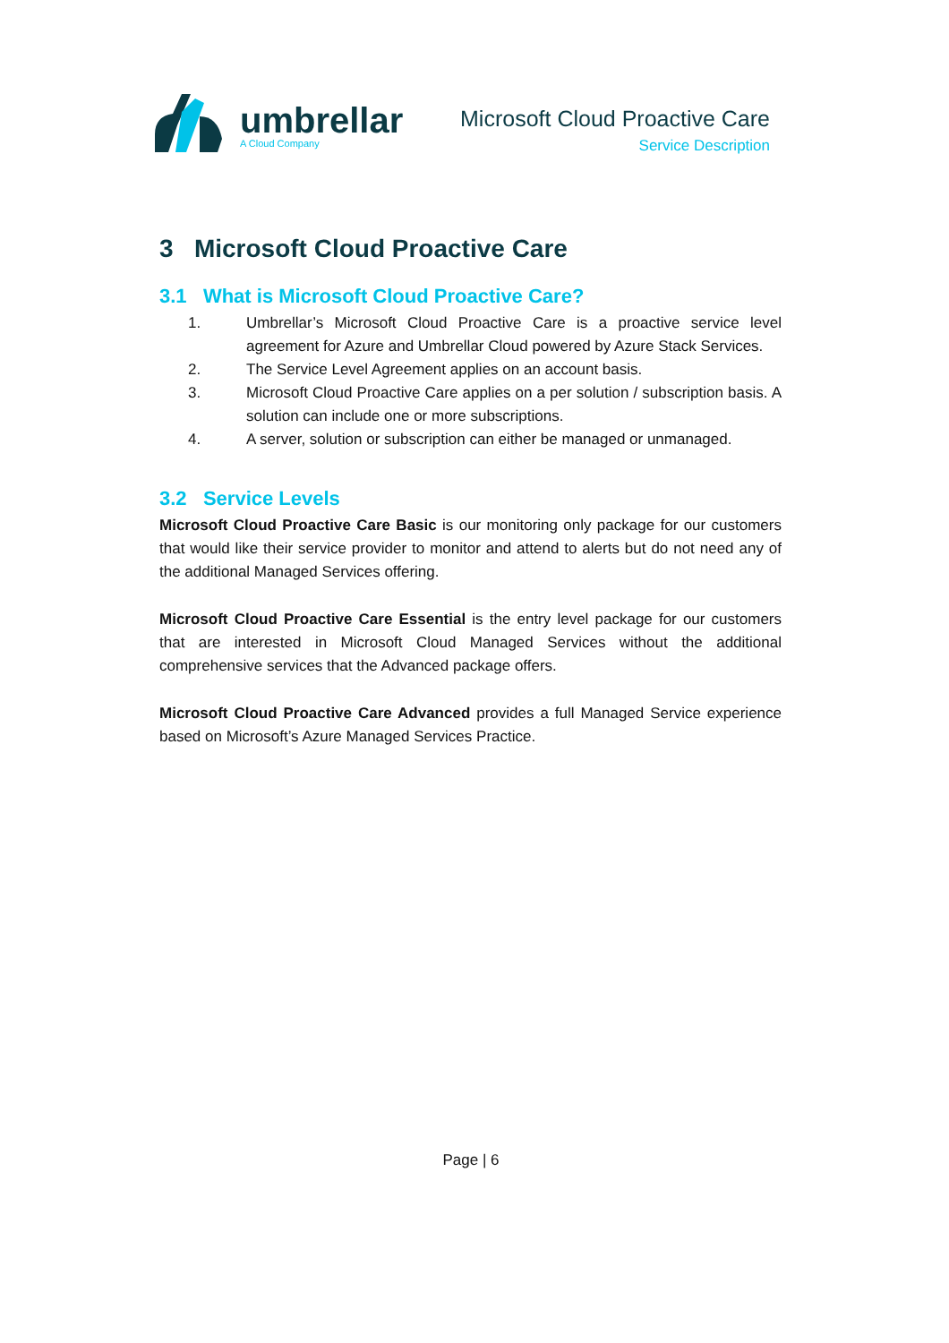umbrellar
A Cloud Company
Microsoft Cloud Proactive Care
Service Description
3 Microsoft Cloud Proactive Care
3.1 What is Microsoft Cloud Proactive Care?
1. Umbrellar’s Microsoft Cloud Proactive Care is a proactive service level agreement for Azure and Umbrellar Cloud powered by Azure Stack Services.
2. The Service Level Agreement applies on an account basis.
3. Microsoft Cloud Proactive Care applies on a per solution / subscription basis. A solution can include one or more subscriptions.
4. A server, solution or subscription can either be managed or unmanaged.
3.2 Service Levels
Microsoft Cloud Proactive Care Basic is our monitoring only package for our customers that would like their service provider to monitor and attend to alerts but do not need any of the additional Managed Services offering.
Microsoft Cloud Proactive Care Essential is the entry level package for our customers that are interested in Microsoft Cloud Managed Services without the additional comprehensive services that the Advanced package offers.
Microsoft Cloud Proactive Care Advanced provides a full Managed Service experience based on Microsoft’s Azure Managed Services Practice.
Page | 6